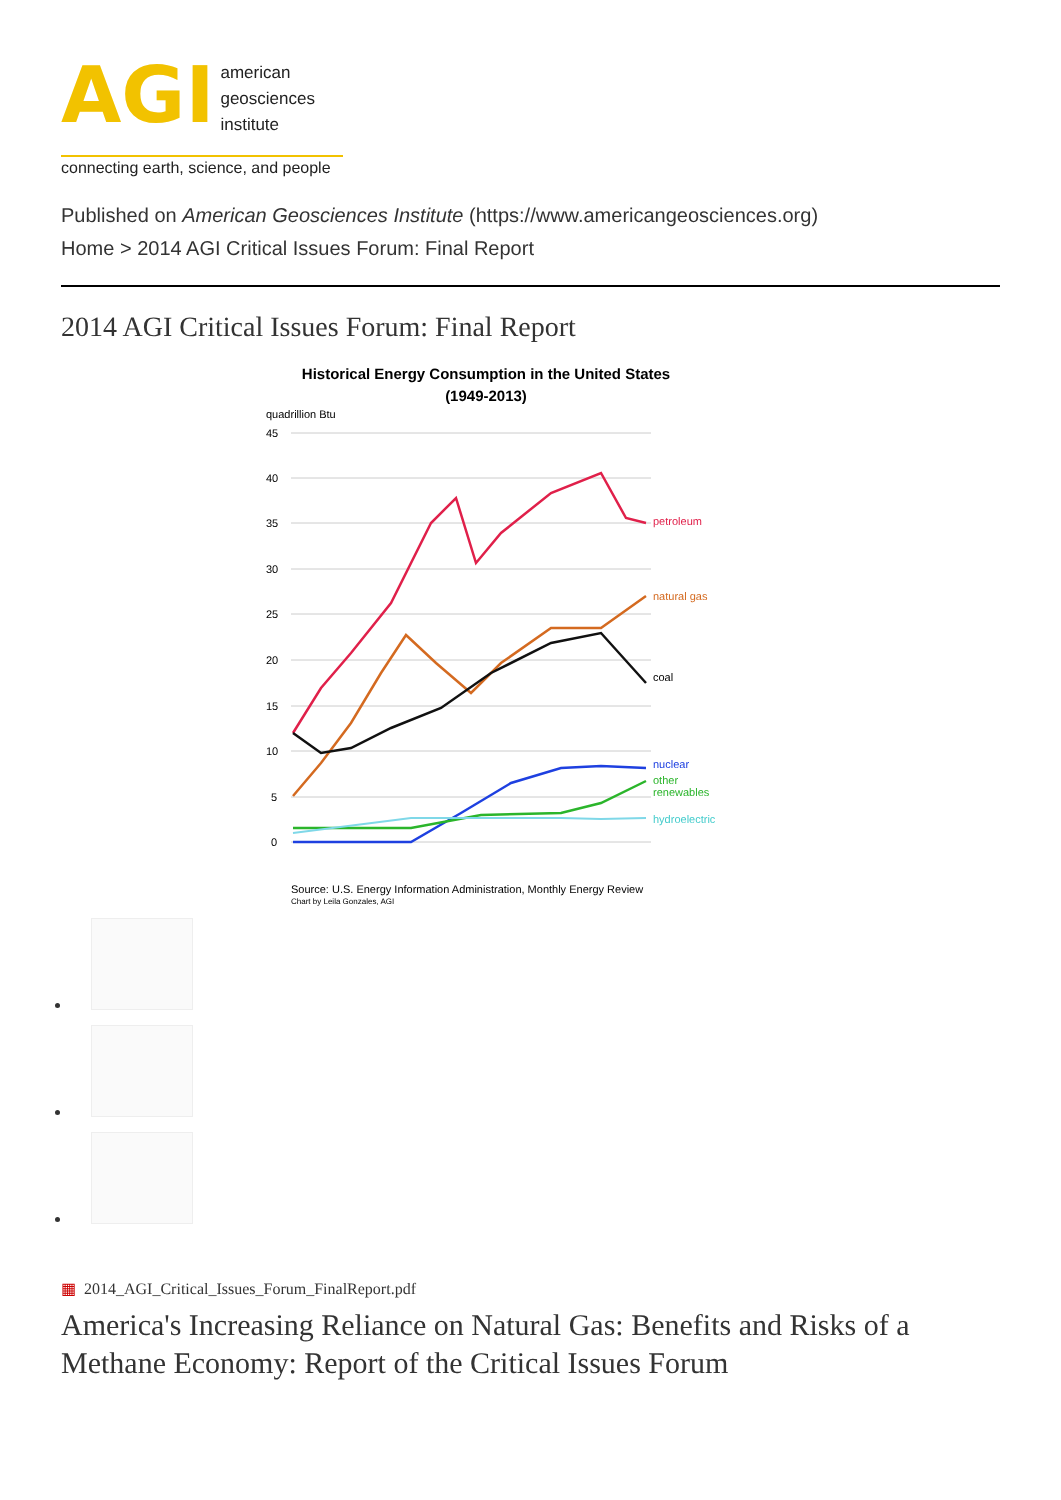AGI
american
geosciences
institute
connecting earth, science, and people
Published on American Geosciences Institute (https://www.americangeosciences.org)
Home > 2014 AGI Critical Issues Forum: Final Report
2014 AGI Critical Issues Forum: Final Report
Historical Energy Consumption in the United States
(1949-2013)
quadrillion Btu
45
40
35
30
25
20
15
10
5
0
petroleum
natural gas
coal
nuclear
other
renewables
hydroelectric
Source: U.S. Energy Information Administration, Monthly Energy Review
Chart by Leila Gonzales, AGI
▦ 2014_AGI_Critical_Issues_Forum_FinalReport.pdf
America's Increasing Reliance on Natural Gas: Benefits and Risks of a Methane Economy: Report of the Critical Issues Forum